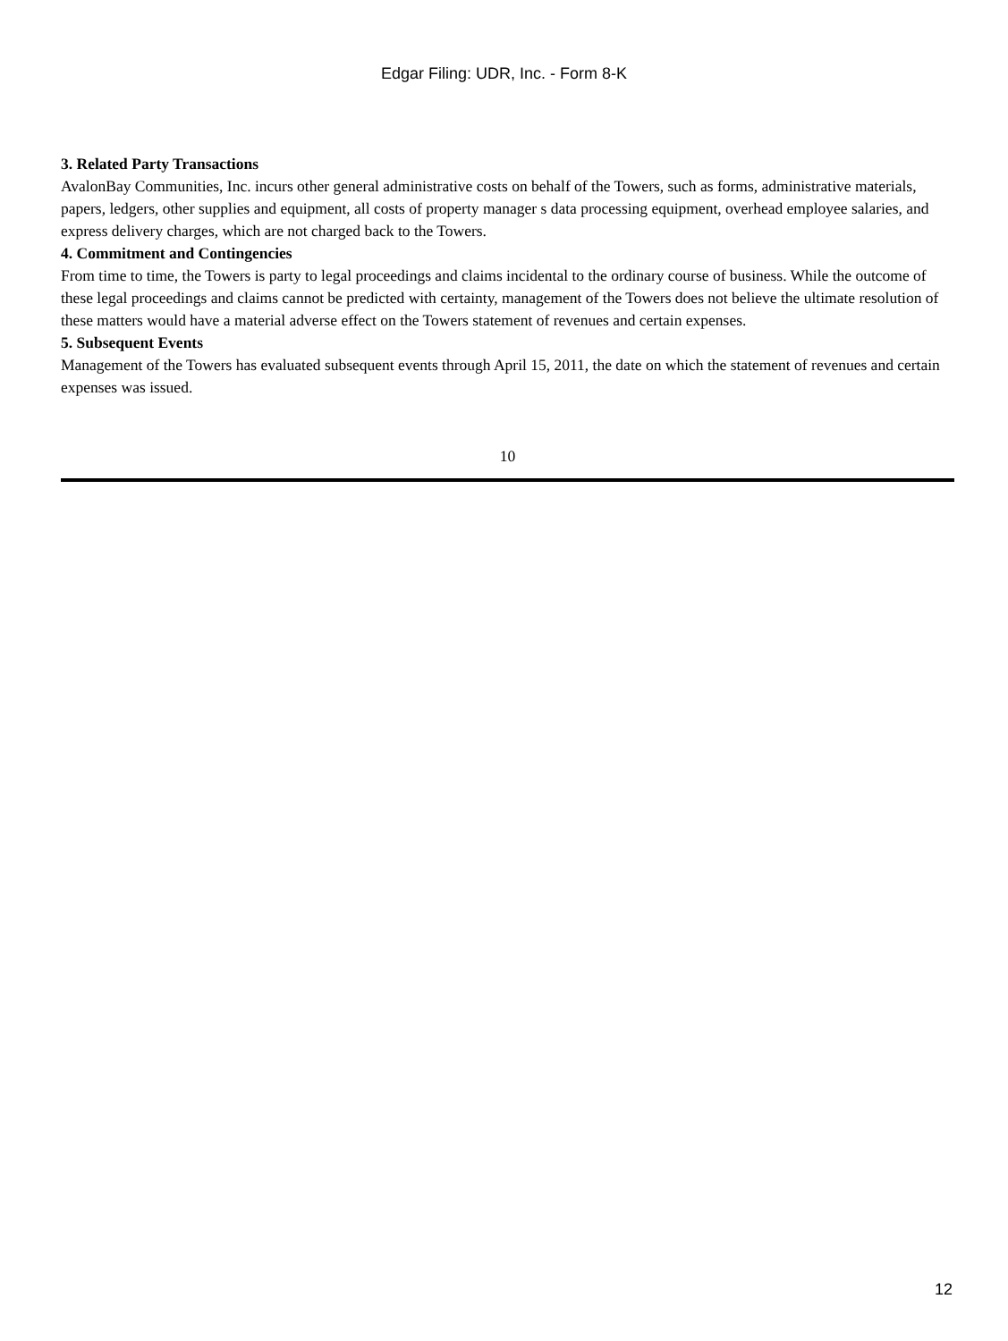Edgar Filing: UDR, Inc. - Form 8-K
3. Related Party Transactions
AvalonBay Communities, Inc. incurs other general administrative costs on behalf of the Towers, such as forms, administrative materials, papers, ledgers, other supplies and equipment, all costs of property manager s data processing equipment, overhead employee salaries, and express delivery charges, which are not charged back to the Towers.
4. Commitment and Contingencies
From time to time, the Towers is party to legal proceedings and claims incidental to the ordinary course of business. While the outcome of these legal proceedings and claims cannot be predicted with certainty, management of the Towers does not believe the ultimate resolution of these matters would have a material adverse effect on the Towers statement of revenues and certain expenses.
5. Subsequent Events
Management of the Towers has evaluated subsequent events through April 15, 2011, the date on which the statement of revenues and certain expenses was issued.
10
12